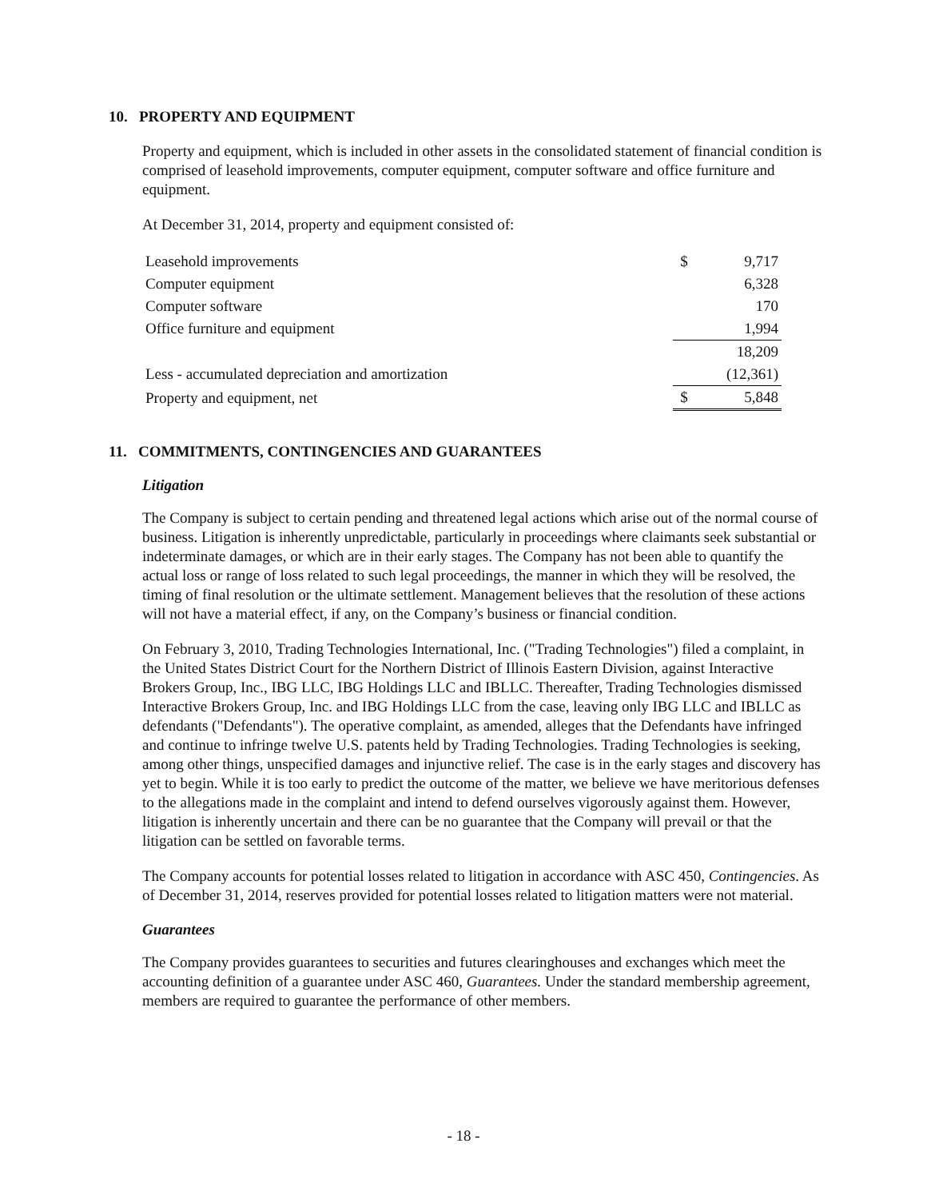10. PROPERTY AND EQUIPMENT
Property and equipment, which is included in other assets in the consolidated statement of financial condition is comprised of leasehold improvements, computer equipment, computer software and office furniture and equipment.
At December 31, 2014, property and equipment consisted of:
| Leasehold improvements | $ | 9,717 |
| Computer equipment | | 6,328 |
| Computer software | | 170 |
| Office furniture and equipment | | 1,994 |
| | | 18,209 |
| Less - accumulated depreciation and amortization | | (12,361) |
| Property and equipment, net | $ | 5,848 |
11. COMMITMENTS, CONTINGENCIES AND GUARANTEES
Litigation
The Company is subject to certain pending and threatened legal actions which arise out of the normal course of business. Litigation is inherently unpredictable, particularly in proceedings where claimants seek substantial or indeterminate damages, or which are in their early stages. The Company has not been able to quantify the actual loss or range of loss related to such legal proceedings, the manner in which they will be resolved, the timing of final resolution or the ultimate settlement. Management believes that the resolution of these actions will not have a material effect, if any, on the Company’s business or financial condition.
On February 3, 2010, Trading Technologies International, Inc. ("Trading Technologies") filed a complaint, in the United States District Court for the Northern District of Illinois Eastern Division, against Interactive Brokers Group, Inc., IBG LLC, IBG Holdings LLC and IBLLC. Thereafter, Trading Technologies dismissed Interactive Brokers Group, Inc. and IBG Holdings LLC from the case, leaving only IBG LLC and IBLLC as defendants ("Defendants"). The operative complaint, as amended, alleges that the Defendants have infringed and continue to infringe twelve U.S. patents held by Trading Technologies. Trading Technologies is seeking, among other things, unspecified damages and injunctive relief. The case is in the early stages and discovery has yet to begin. While it is too early to predict the outcome of the matter, we believe we have meritorious defenses to the allegations made in the complaint and intend to defend ourselves vigorously against them. However, litigation is inherently uncertain and there can be no guarantee that the Company will prevail or that the litigation can be settled on favorable terms.
The Company accounts for potential losses related to litigation in accordance with ASC 450, Contingencies. As of December 31, 2014, reserves provided for potential losses related to litigation matters were not material.
Guarantees
The Company provides guarantees to securities and futures clearinghouses and exchanges which meet the accounting definition of a guarantee under ASC 460, Guarantees. Under the standard membership agreement, members are required to guarantee the performance of other members.
- 18 -